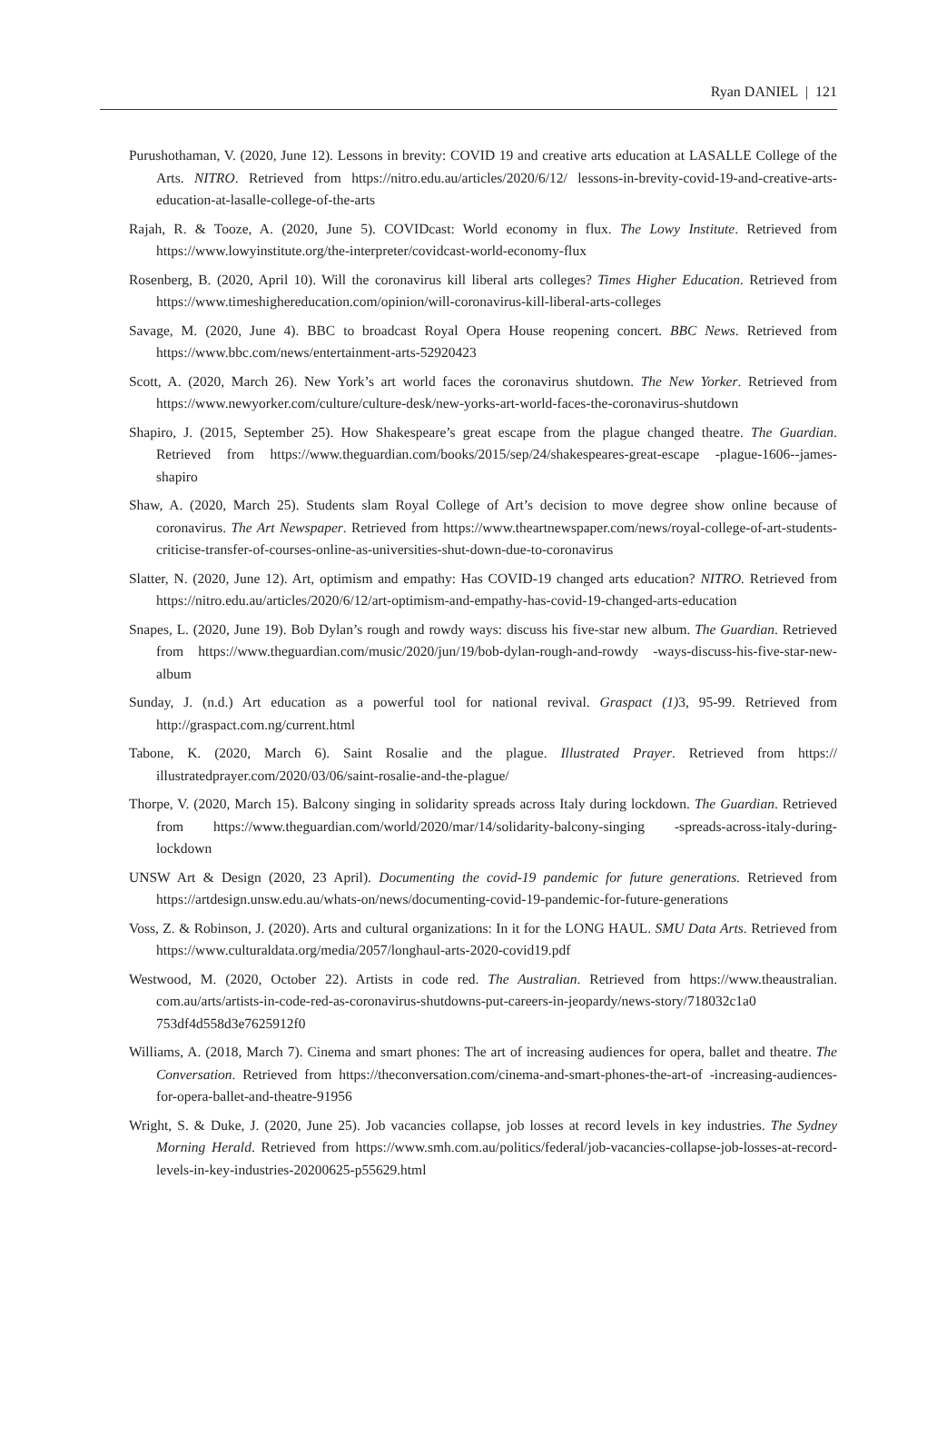Ryan DANIEL | 121
Purushothaman, V. (2020, June 12). Lessons in brevity: COVID 19 and creative arts education at LASALLE College of the Arts. NITRO. Retrieved from https://nitro.edu.au/articles/2020/6/12/ lessons-in-brevity-covid-19-and-creative-arts-education-at-lasalle-college-of-the-arts
Rajah, R. & Tooze, A. (2020, June 5). COVIDcast: World economy in flux. The Lowy Institute. Retrieved from https://www.lowyinstitute.org/the-interpreter/covidcast-world-economy-flux
Rosenberg, B. (2020, April 10). Will the coronavirus kill liberal arts colleges? Times Higher Education. Retrieved from https://www.timeshighereducation.com/opinion/will-coronavirus-kill-liberal-arts-colleges
Savage, M. (2020, June 4). BBC to broadcast Royal Opera House reopening concert. BBC News. Retrieved from https://www.bbc.com/news/entertainment-arts-52920423
Scott, A. (2020, March 26). New York’s art world faces the coronavirus shutdown. The New Yorker. Retrieved from https://www.newyorker.com/culture/culture-desk/new-yorks-art-world-faces-the-coronavirus-shutdown
Shapiro, J. (2015, September 25). How Shakespeare’s great escape from the plague changed theatre. The Guardian. Retrieved from https://www.theguardian.com/books/2015/sep/24/shakespeares-great-escape -plague-1606--james-shapiro
Shaw, A. (2020, March 25). Students slam Royal College of Art’s decision to move degree show online because of coronavirus. The Art Newspaper. Retrieved from https://www.theartnewspaper.com/news/royal-college-of-art-students-criticise-transfer-of-courses-online-as-universities-shut-down-due-to-coronavirus
Slatter, N. (2020, June 12). Art, optimism and empathy: Has COVID-19 changed arts education? NITRO. Retrieved from https://nitro.edu.au/articles/2020/6/12/art-optimism-and-empathy-has-covid-19-changed-arts-education
Snapes, L. (2020, June 19). Bob Dylan’s rough and rowdy ways: discuss his five-star new album. The Guardian. Retrieved from https://www.theguardian.com/music/2020/jun/19/bob-dylan-rough-and-rowdy -ways-discuss-his-five-star-new-album
Sunday, J. (n.d.) Art education as a powerful tool for national revival. Graspact (1) 3, 95-99. Retrieved from http://graspact.com.ng/current.html
Tabone, K. (2020, March 6). Saint Rosalie and the plague. Illustrated Prayer. Retrieved from https:// illustratedprayer.com/2020/03/06/saint-rosalie-and-the-plague/
Thorpe, V. (2020, March 15). Balcony singing in solidarity spreads across Italy during lockdown. The Guardian. Retrieved from https://www.theguardian.com/world/2020/mar/14/solidarity-balcony-singing -spreads-across-italy-during-lockdown
UNSW Art & Design (2020, 23 April). Documenting the covid-19 pandemic for future generations. Retrieved from https://artdesign.unsw.edu.au/whats-on/news/documenting-covid-19-pandemic-for-future-generations
Voss, Z. & Robinson, J. (2020). Arts and cultural organizations: In it for the LONG HAUL. SMU Data Arts. Retrieved from https://www.culturaldata.org/media/2057/longhaul-arts-2020-covid19.pdf
Westwood, M. (2020, October 22). Artists in code red. The Australian. Retrieved from https://www.theaustralian. com.au/arts/artists-in-code-red-as-coronavirus-shutdowns-put-careers-in-jeopardy/news-story/718032c1a0 753df4d558d3e7625912f0
Williams, A. (2018, March 7). Cinema and smart phones: The art of increasing audiences for opera, ballet and theatre. The Conversation. Retrieved from https://theconversation.com/cinema-and-smart-phones-the-art-of -increasing-audiences-for-opera-ballet-and-theatre-91956
Wright, S. & Duke, J. (2020, June 25). Job vacancies collapse, job losses at record levels in key industries. The Sydney Morning Herald. Retrieved from https://www.smh.com.au/politics/federal/job-vacancies-collapse-job-losses-at-record-levels-in-key-industries-20200625-p55629.html